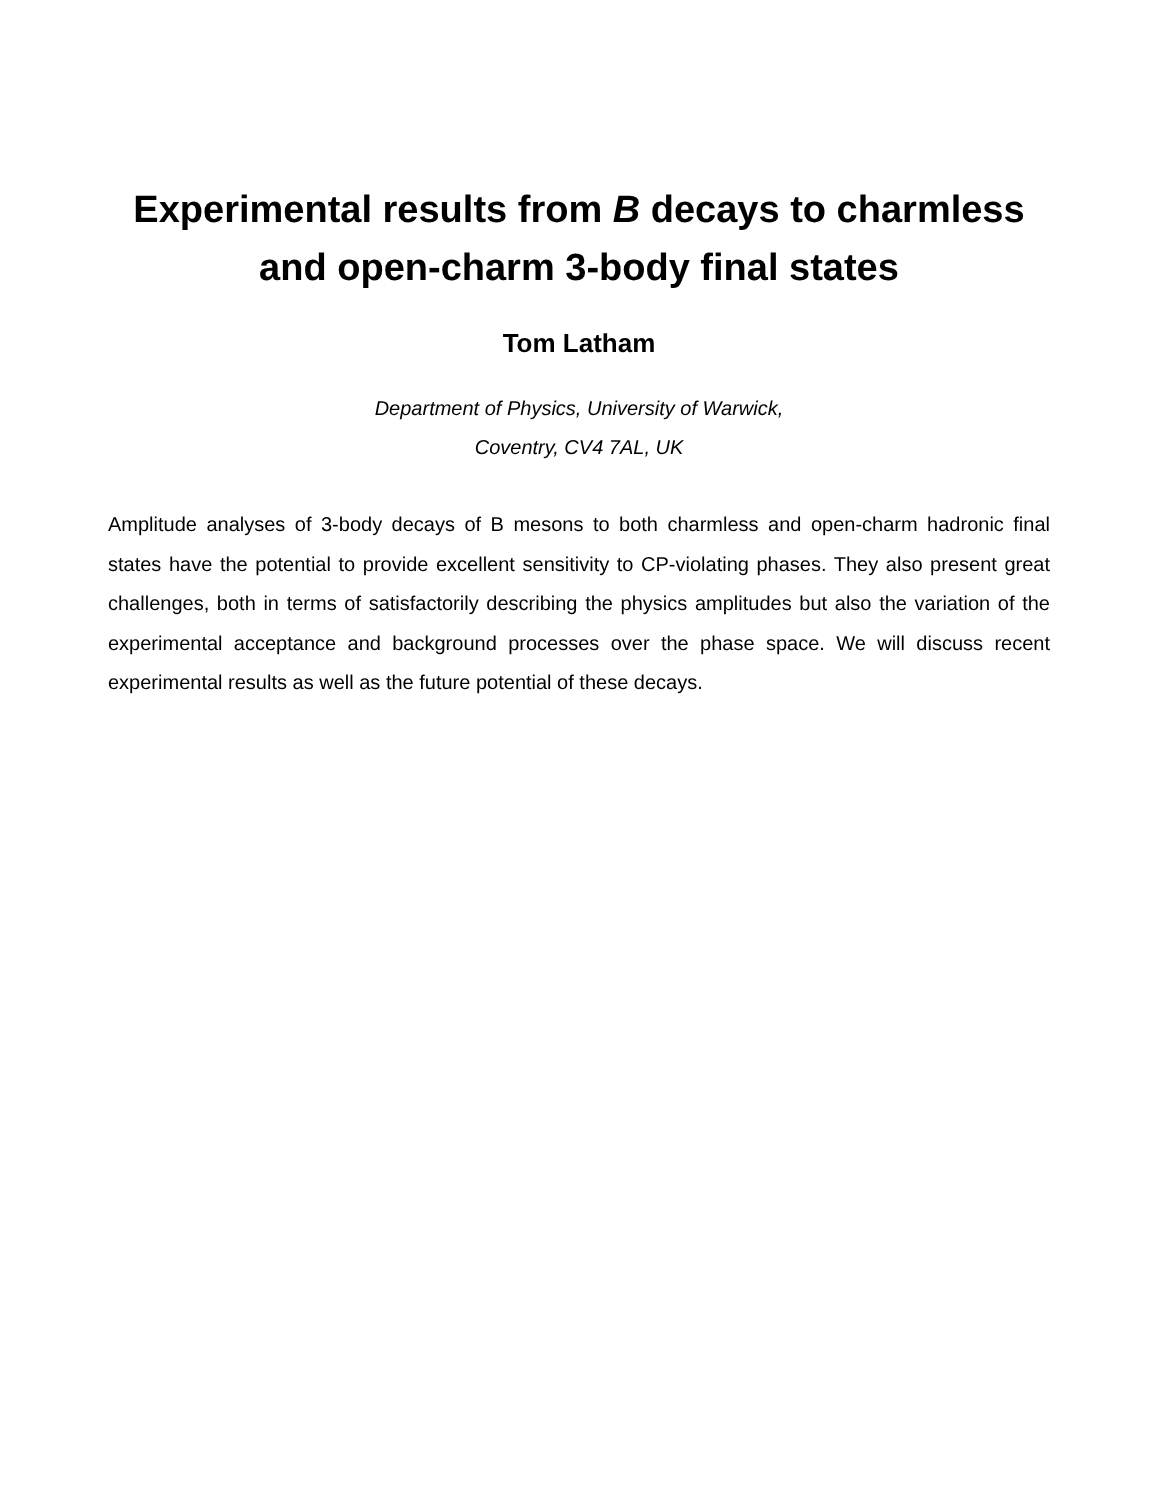Experimental results from B decays to charmless
and open-charm 3-body final states
Tom Latham
Department of Physics, University of Warwick,
Coventry, CV4 7AL, UK
Amplitude analyses of 3-body decays of B mesons to both charmless and open-charm hadronic final states have the potential to provide excellent sensitivity to CP-violating phases. They also present great challenges, both in terms of satisfactorily describing the physics amplitudes but also the variation of the experimental acceptance and background processes over the phase space. We will discuss recent experimental results as well as the future potential of these decays.